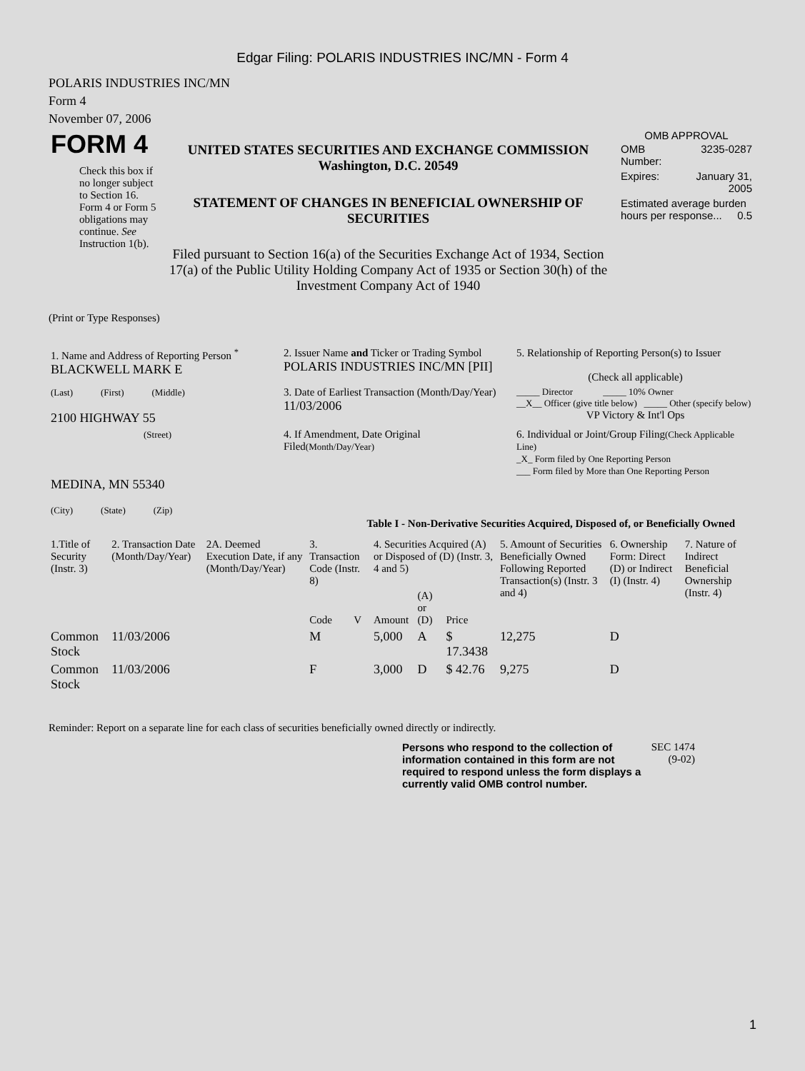Edgar Filing: POLARIS INDUSTRIES INC/MN - Form 4
POLARIS INDUSTRIES INC/MN
Form 4
November 07, 2006
| FORM 4 Check this box if no longer subject to Section 16. Form 4 or Form 5 obligations may continue. See Instruction 1(b). | UNITED STATES SECURITIES AND EXCHANGE COMMISSION Washington, D.C. 20549 STATEMENT OF CHANGES IN BENEFICIAL OWNERSHIP OF SECURITIES Filed pursuant to Section 16(a) of the Securities Exchange Act of 1934, Section 17(a) of the Public Utility Holding Company Act of 1935 or Section 30(h) of the Investment Company Act of 1940 | OMB APPROVAL / OMB Number: / 3235-0287 / / Expires: / January 31, 2005 / / Estimated average burden hours per response... 0.5 / / |
(Print or Type Responses)
| 1. Name and Address of Reporting Person <sup>*</sup> BLACKWELL MARK E | 2. Issuer Name and Ticker or Trading Symbol POLARIS INDUSTRIES INC/MN [PII] | 5. Relationship of Reporting Person(s) to Issuer (Check all applicable) |
| (Last) (First) (Middle) 2100 HIGHWAY 55 | 3. Date of Earliest Transaction (Month/Day/Year) 11/03/2006 | _____ Director _____ 10% Owner __X__ Officer (give title below) _____ Other (specify below) VP Victory & Int'l Ops |
| (Street) MEDINA, MN 55340 (City) (State) (Zip) | 4. If Amendment, Date Original Filed (Month/Day/Year) | 6. Individual or Joint/Group Filing (Check Applicable Line) _X_ Form filed by One Reporting Person ___ Form filed by More than One Reporting Person |
Table I - Non-Derivative Securities Acquired, Disposed of, or Beneficially Owned
| 1.Title of Security (Instr. 3) | 2. Transaction Date (Month/Day/Year) | 2A. Deemed Execution Date, if any (Month/Day/Year) | 3. Transaction Code (Instr. 8) | | 4. Securities Acquired (A) or Disposed of (D) (Instr. 3, 4 and 5) | | | 5. Amount of Securities Beneficially Owned Following Reported Transaction(s) (Instr. 3 and 4) | 6. Ownership Form: Direct (D) or Indirect (I) (Instr. 4) | 7. Nature of Indirect Beneficial Ownership (Instr. 4) |
| --- | --- | --- | --- | --- | --- | --- | --- | --- | --- | --- |
| | | | Code | V | Amount | (A) or (D) | Price | | | |
| Common Stock | 11/03/2006 | | M | | 5,000 | A | $ 17.3438 | 12,275 | D | |
| Common Stock | 11/03/2006 | | F | | 3,000 | D | $ 42.76 | 9,275 | D | |
Reminder: Report on a separate line for each class of securities beneficially owned directly or indirectly.
Persons who respond to the collection of information contained in this form are not required to respond unless the form displays a currently valid OMB control number.
SEC 1474 (9-02)
1